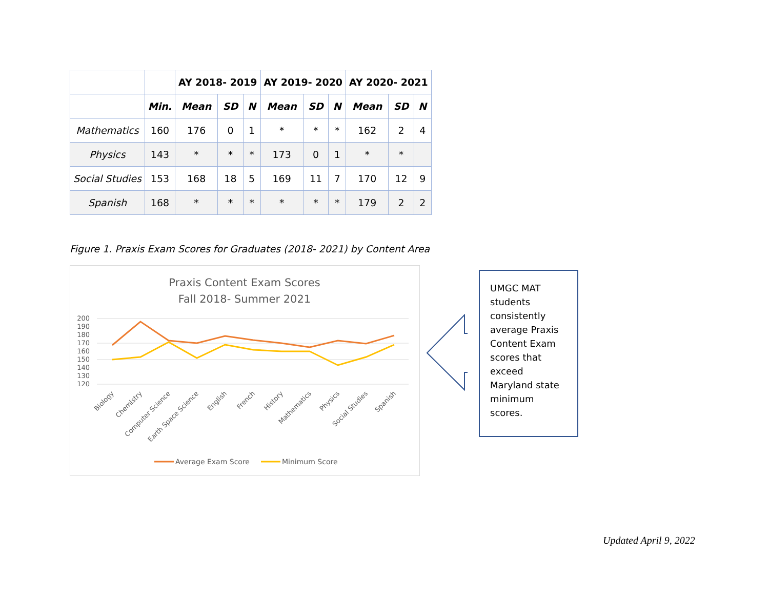| | | AY 2018- 2019 | | | AY 2019- 2020 | | | AY 2020- 2021 | | |
| --- | --- | --- | --- | --- | --- | --- | --- | --- | --- | --- |
| | Min. | Mean | SD | N | Mean | SD | N | Mean | SD | N |
| Mathematics | 160 | 176 | 0 | 1 | * | * | * | 162 | 2 | 4 |
| Physics | 143 | * | * | * | 173 | 0 | 1 | * | * | |
| Social Studies | 153 | 168 | 18 | 5 | 169 | 11 | 7 | 170 | 12 | 9 |
| Spanish | 168 | * | * | * | * | * | * | 179 | 2 | 2 |
Figure 1. Praxis Exam Scores for Graduates (2018- 2021) by Content Area
Praxis Content Exam Scores
Fall 2018- Summer 2021
200
190
180
170
160
150
140
130
120
Biology
Chemistry
Computer Science
Earth Space Science
English
French
History
Mathematics
Physics
Social Studies
Spanish
Average Exam Score
Minimum Score
UMGC MAT students consistently average Praxis Content Exam scores that exceed Maryland state minimum scores.
Updated April 9, 2022